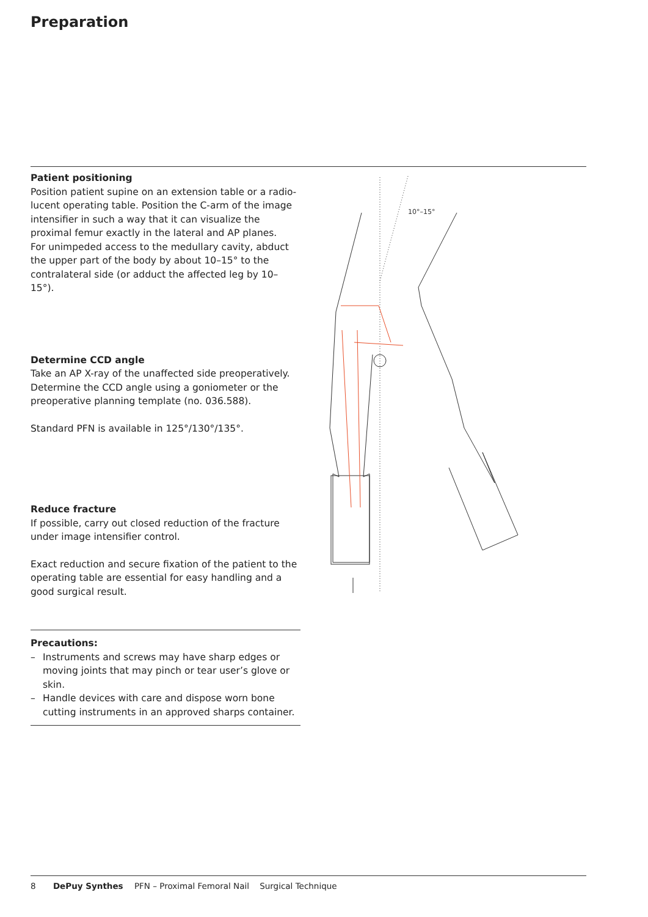Preparation
Patient positioning
Position patient supine on an extension table or a radio­lucent operating table. Position the C-arm of the image in­tensifier in such a way that it can visualize the proximal fe­mur exactly in the lateral and AP planes.
For unimpeded access to the medullary cavity, abduct the upper part of the body by about 10–15° to the contralateral side (or adduct the affected leg by 10–15°).
Determine CCD angle
Take an AP X-ray of the unaffected side preoperatively. De­termine the CCD angle using a goniometer or the preopera­tive planning template (no. 036.588).
Standard PFN is available in 125°/130°/135°.
Reduce fracture
If possible, carry out closed reduction of the fracture under image intensifier control.
Exact reduction and secure fixation of the patient to the operating table are essential for easy handling and a good surgical result.
10°–15°
Precautions:
– Instruments and screws may have sharp edges or moving joints that may pinch or tear user’s glove or skin.
– Handle devices with care and dispose worn bone cutting instruments in an approved sharps container.
8 DePuy Synthes PFN – Proximal Femoral Nail Surgical Technique